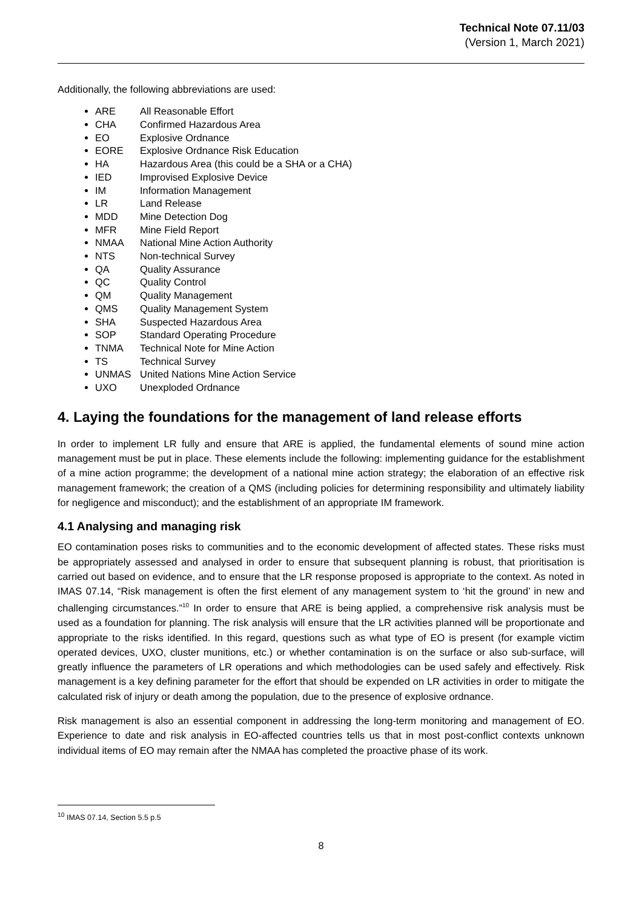Technical Note 07.11/03
(Version 1, March 2021)
Additionally, the following abbreviations are used:
ARE All Reasonable Effort
CHA Confirmed Hazardous Area
EO Explosive Ordnance
EORE Explosive Ordnance Risk Education
HA Hazardous Area (this could be a SHA or a CHA)
IED Improvised Explosive Device
IM Information Management
LR Land Release
MDD Mine Detection Dog
MFR Mine Field Report
NMAA National Mine Action Authority
NTS Non-technical Survey
QA Quality Assurance
QC Quality Control
QM Quality Management
QMS Quality Management System
SHA Suspected Hazardous Area
SOP Standard Operating Procedure
TNMA Technical Note for Mine Action
TS Technical Survey
UNMAS United Nations Mine Action Service
UXO Unexploded Ordnance
4. Laying the foundations for the management of land release efforts
In order to implement LR fully and ensure that ARE is applied, the fundamental elements of sound mine action management must be put in place. These elements include the following: implementing guidance for the establishment of a mine action programme; the development of a national mine action strategy; the elaboration of an effective risk management framework; the creation of a QMS (including policies for determining responsibility and ultimately liability for negligence and misconduct); and the establishment of an appropriate IM framework.
4.1 Analysing and managing risk
EO contamination poses risks to communities and to the economic development of affected states. These risks must be appropriately assessed and analysed in order to ensure that subsequent planning is robust, that prioritisation is carried out based on evidence, and to ensure that the LR response proposed is appropriate to the context. As noted in IMAS 07.14, “Risk management is often the first element of any management system to ‘hit the ground’ in new and challenging circumstances.”<sup>10</sup> In order to ensure that ARE is being applied, a comprehensive risk analysis must be used as a foundation for planning. The risk analysis will ensure that the LR activities planned will be proportionate and appropriate to the risks identified. In this regard, questions such as what type of EO is present (for example victim operated devices, UXO, cluster munitions, etc.) or whether contamination is on the surface or also sub-surface, will greatly influence the parameters of LR operations and which methodologies can be used safely and effectively. Risk management is a key defining parameter for the effort that should be expended on LR activities in order to mitigate the calculated risk of injury or death among the population, due to the presence of explosive ordnance.
Risk management is also an essential component in addressing the long-term monitoring and management of EO. Experience to date and risk analysis in EO-affected countries tells us that in most post-conflict contexts unknown individual items of EO may remain after the NMAA has completed the proactive phase of its work.
<sup>10</sup> IMAS 07.14, Section 5.5 p.5
8